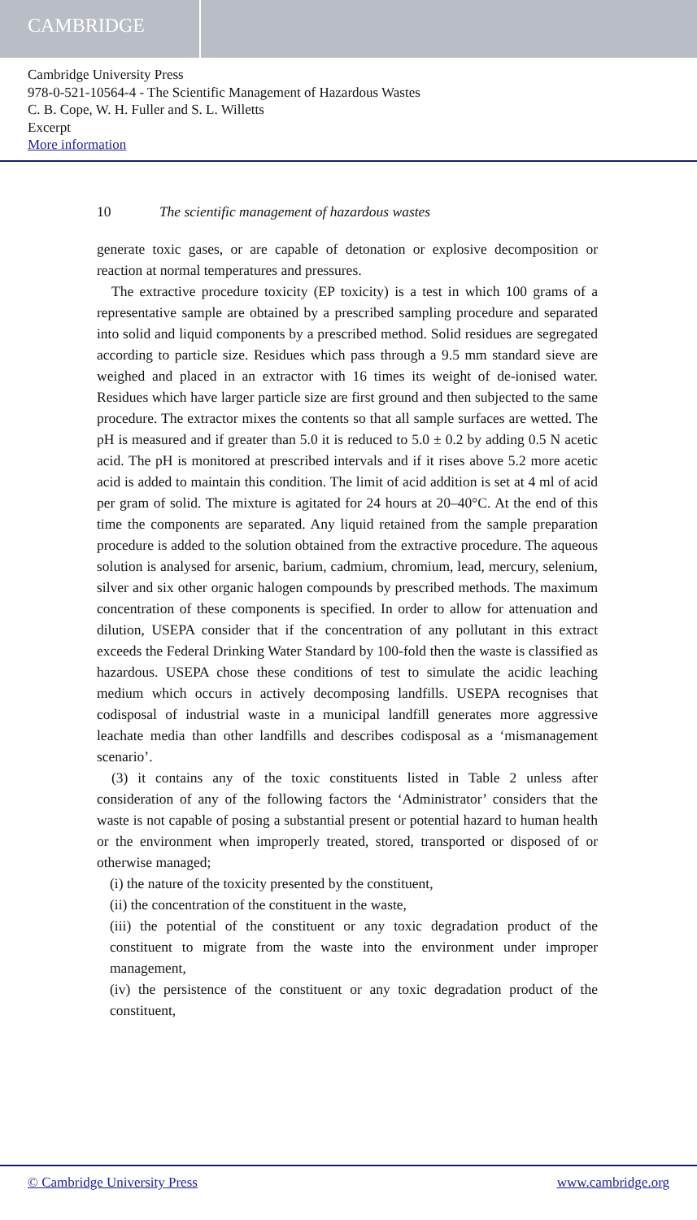CAMBRIDGE
Cambridge University Press
978-0-521-10564-4 - The Scientific Management of Hazardous Wastes
C. B. Cope, W. H. Fuller and S. L. Willetts
Excerpt
More information
10 The scientific management of hazardous wastes
generate toxic gases, or are capable of detonation or explosive decomposition or reaction at normal temperatures and pressures.
The extractive procedure toxicity (EP toxicity) is a test in which 100 grams of a representative sample are obtained by a prescribed sampling procedure and separated into solid and liquid components by a prescribed method. Solid residues are segregated according to particle size. Residues which pass through a 9.5 mm standard sieve are weighed and placed in an extractor with 16 times its weight of de-ionised water. Residues which have larger particle size are first ground and then subjected to the same procedure. The extractor mixes the contents so that all sample surfaces are wetted. The pH is measured and if greater than 5.0 it is reduced to 5.0 ± 0.2 by adding 0.5 N acetic acid. The pH is monitored at prescribed intervals and if it rises above 5.2 more acetic acid is added to maintain this condition. The limit of acid addition is set at 4 ml of acid per gram of solid. The mixture is agitated for 24 hours at 20–40°C. At the end of this time the components are separated. Any liquid retained from the sample preparation procedure is added to the solution obtained from the extractive procedure. The aqueous solution is analysed for arsenic, barium, cadmium, chromium, lead, mercury, selenium, silver and six other organic halogen compounds by prescribed methods. The maximum concentration of these components is specified. In order to allow for attenuation and dilution, USEPA consider that if the concentration of any pollutant in this extract exceeds the Federal Drinking Water Standard by 100-fold then the waste is classified as hazardous. USEPA chose these conditions of test to simulate the acidic leaching medium which occurs in actively decomposing landfills. USEPA recognises that codisposal of industrial waste in a municipal landfill generates more aggressive leachate media than other landfills and describes codisposal as a ‘mismanagement scenario’.
(3) it contains any of the toxic constituents listed in Table 2 unless after consideration of any of the following factors the ‘Administrator’ considers that the waste is not capable of posing a substantial present or potential hazard to human health or the environment when improperly treated, stored, transported or disposed of or otherwise managed;
(i) the nature of the toxicity presented by the constituent,
(ii) the concentration of the constituent in the waste,
(iii) the potential of the constituent or any toxic degradation product of the constituent to migrate from the waste into the environment under improper management,
(iv) the persistence of the constituent or any toxic degradation product of the constituent,
© Cambridge University Press www.cambridge.org